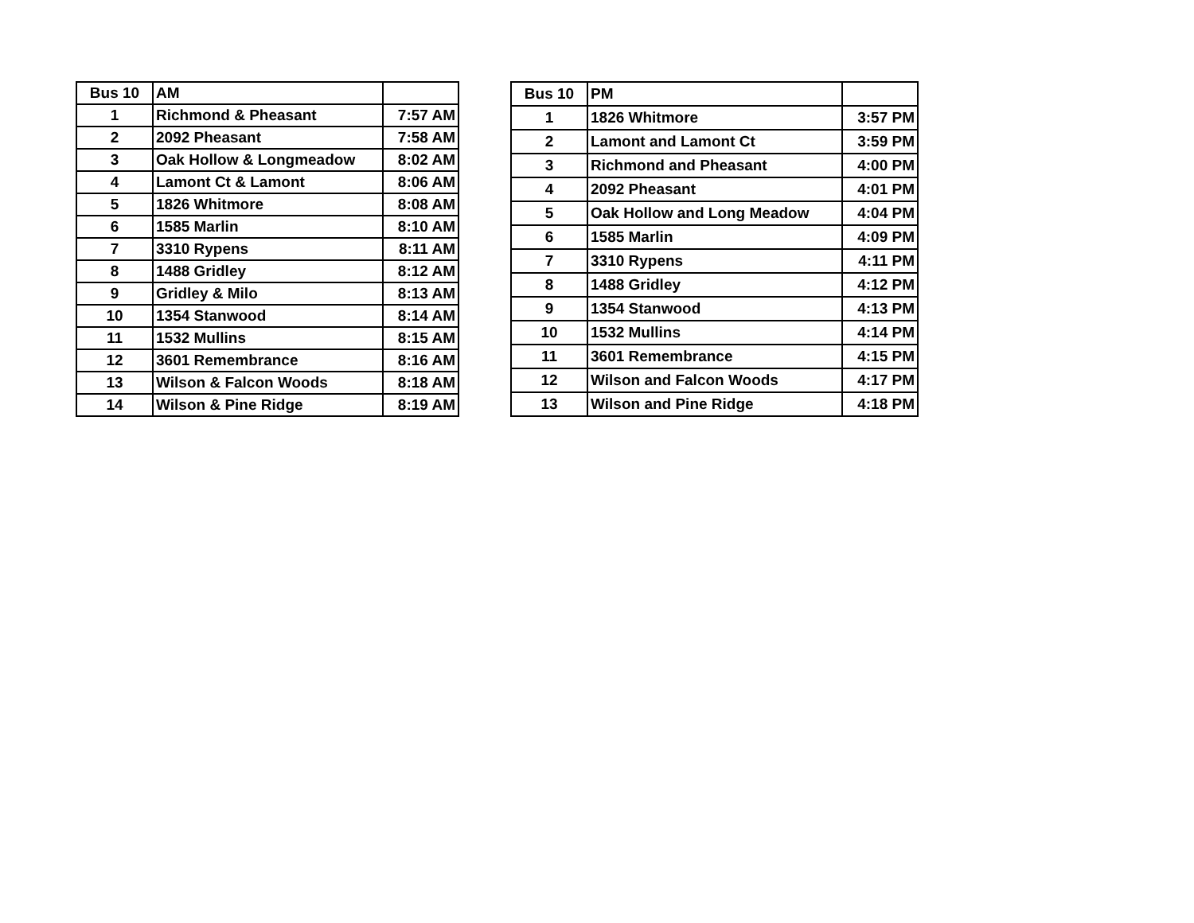| Bus 10 | AM | |
| 1 | Richmond & Pheasant | 7:57 AM |
| 2 | 2092 Pheasant | 7:58 AM |
| 3 | Oak Hollow & Longmeadow | 8:02 AM |
| 4 | Lamont Ct & Lamont | 8:06 AM |
| 5 | 1826 Whitmore | 8:08 AM |
| 6 | 1585 Marlin | 8:10 AM |
| 7 | 3310 Rypens | 8:11 AM |
| 8 | 1488 Gridley | 8:12 AM |
| 9 | Gridley & Milo | 8:13 AM |
| 10 | 1354 Stanwood | 8:14 AM |
| 11 | 1532 Mullins | 8:15 AM |
| 12 | 3601 Remembrance | 8:16 AM |
| 13 | Wilson & Falcon Woods | 8:18 AM |
| 14 | Wilson & Pine Ridge | 8:19 AM |
| Bus 10 | PM | |
| 1 | 1826 Whitmore | 3:57 PM |
| 2 | Lamont and Lamont Ct | 3:59 PM |
| 3 | Richmond and Pheasant | 4:00 PM |
| 4 | 2092 Pheasant | 4:01 PM |
| 5 | Oak Hollow and Long Meadow | 4:04 PM |
| 6 | 1585 Marlin | 4:09 PM |
| 7 | 3310 Rypens | 4:11 PM |
| 8 | 1488 Gridley | 4:12 PM |
| 9 | 1354 Stanwood | 4:13 PM |
| 10 | 1532 Mullins | 4:14 PM |
| 11 | 3601 Remembrance | 4:15 PM |
| 12 | Wilson and Falcon Woods | 4:17 PM |
| 13 | Wilson and Pine Ridge | 4:18 PM |